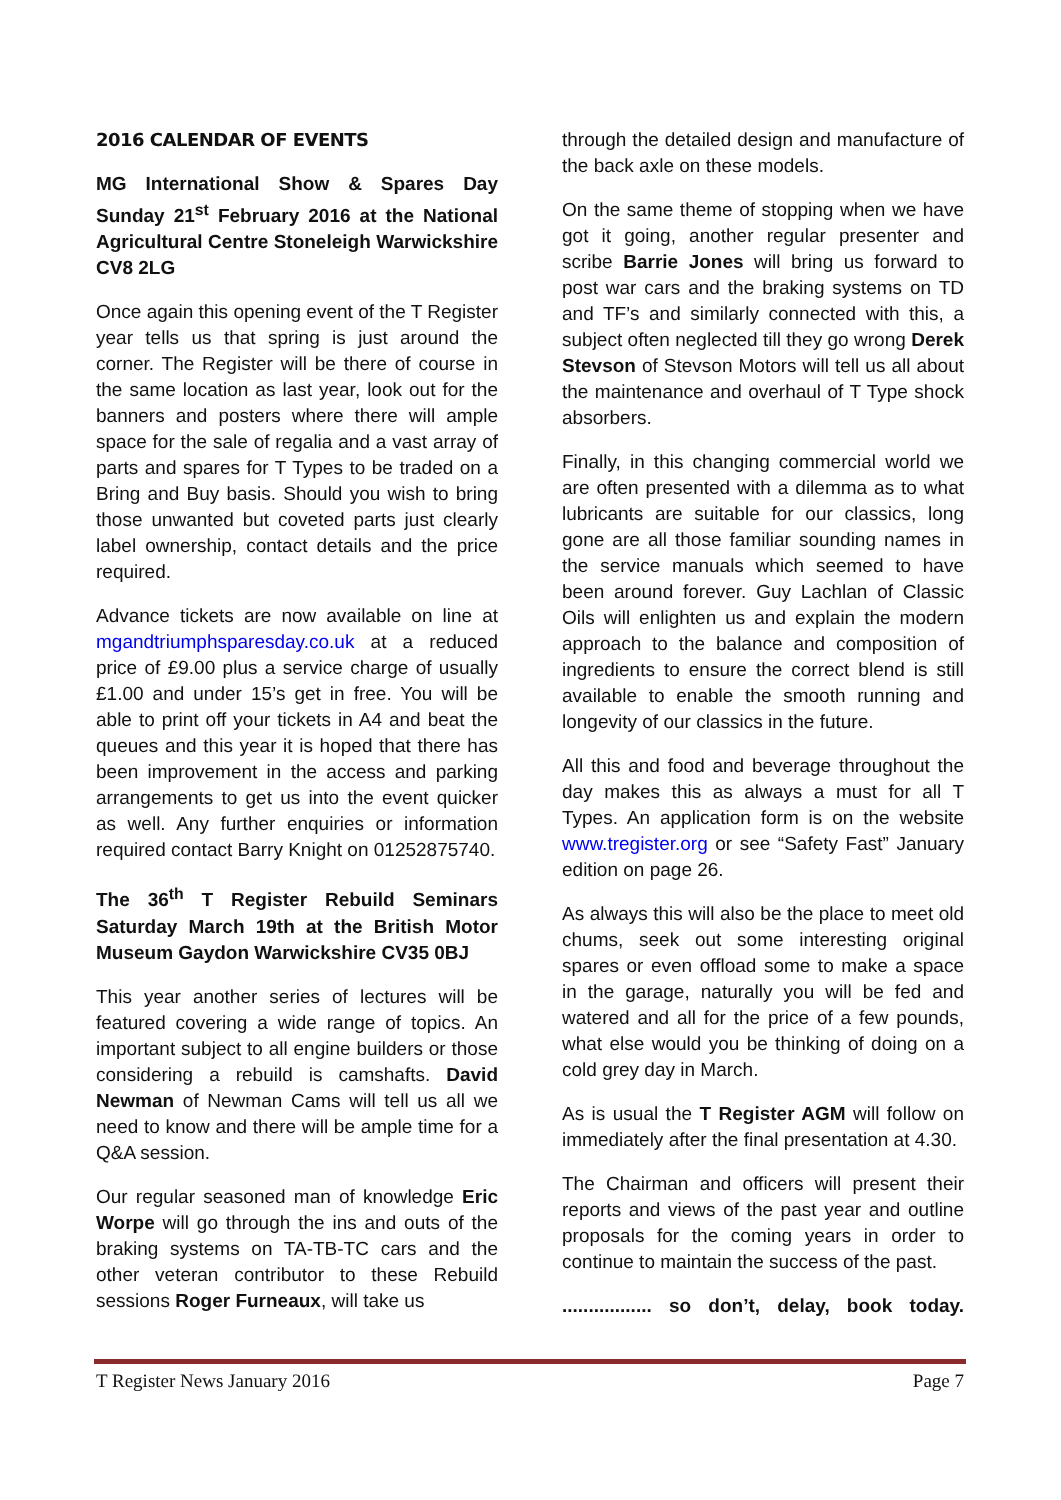2016 CALENDAR OF EVENTS
MG International Show & Spares Day Sunday 21<sup>st</sup> February 2016 at the National Agricultural Centre Stoneleigh Warwickshire CV8 2LG
Once again this opening event of the T Register year tells us that spring is just around the corner. The Register will be there of course in the same location as last year, look out for the banners and posters where there will ample space for the sale of regalia and a vast array of parts and spares for T Types to be traded on a Bring and Buy basis. Should you wish to bring those unwanted but coveted parts just clearly label ownership, contact details and the price required.
Advance tickets are now available on line at mgandtriumphsparesday.co.uk at a reduced price of £9.00 plus a service charge of usually £1.00 and under 15’s get in free. You will be able to print off your tickets in A4 and beat the queues and this year it is hoped that there has been improvement in the access and parking arrangements to get us into the event quicker as well. Any further enquiries or information required contact Barry Knight on 01252875740.
The 36<sup>th</sup> T Register Rebuild Seminars Saturday March 19th at the British Motor Museum Gaydon Warwickshire CV35 0BJ
This year another series of lectures will be featured covering a wide range of topics. An important subject to all engine builders or those considering a rebuild is camshafts. David Newman of Newman Cams will tell us all we need to know and there will be ample time for a Q&A session.
Our regular seasoned man of knowledge Eric Worpe will go through the ins and outs of the braking systems on TA-TB-TC cars and the other veteran contributor to these Rebuild sessions Roger Furneaux, will take us
through the detailed design and manufacture of the back axle on these models.
On the same theme of stopping when we have got it going, another regular presenter and scribe Barrie Jones will bring us forward to post war cars and the braking systems on TD and TF’s and similarly connected with this, a subject often neglected till they go wrong Derek Stevson of Stevson Motors will tell us all about the maintenance and overhaul of T Type shock absorbers.
Finally, in this changing commercial world we are often presented with a dilemma as to what lubricants are suitable for our classics, long gone are all those familiar sounding names in the service manuals which seemed to have been around forever. Guy Lachlan of Classic Oils will enlighten us and explain the modern approach to the balance and composition of ingredients to ensure the correct blend is still available to enable the smooth running and longevity of our classics in the future.
All this and food and beverage throughout the day makes this as always a must for all T Types. An application form is on the website www.tregister.org or see “Safety Fast” January edition on page 26.
As always this will also be the place to meet old chums, seek out some interesting original spares or even offload some to make a space in the garage, naturally you will be fed and watered and all for the price of a few pounds, what else would you be thinking of doing on a cold grey day in March.
As is usual the T Register AGM will follow on immediately after the final presentation at 4.30.
The Chairman and officers will present their reports and views of the past year and outline proposals for the coming years in order to continue to maintain the success of the past.
................. so don’t, delay, book today.
T Register News January 2016 Page 7